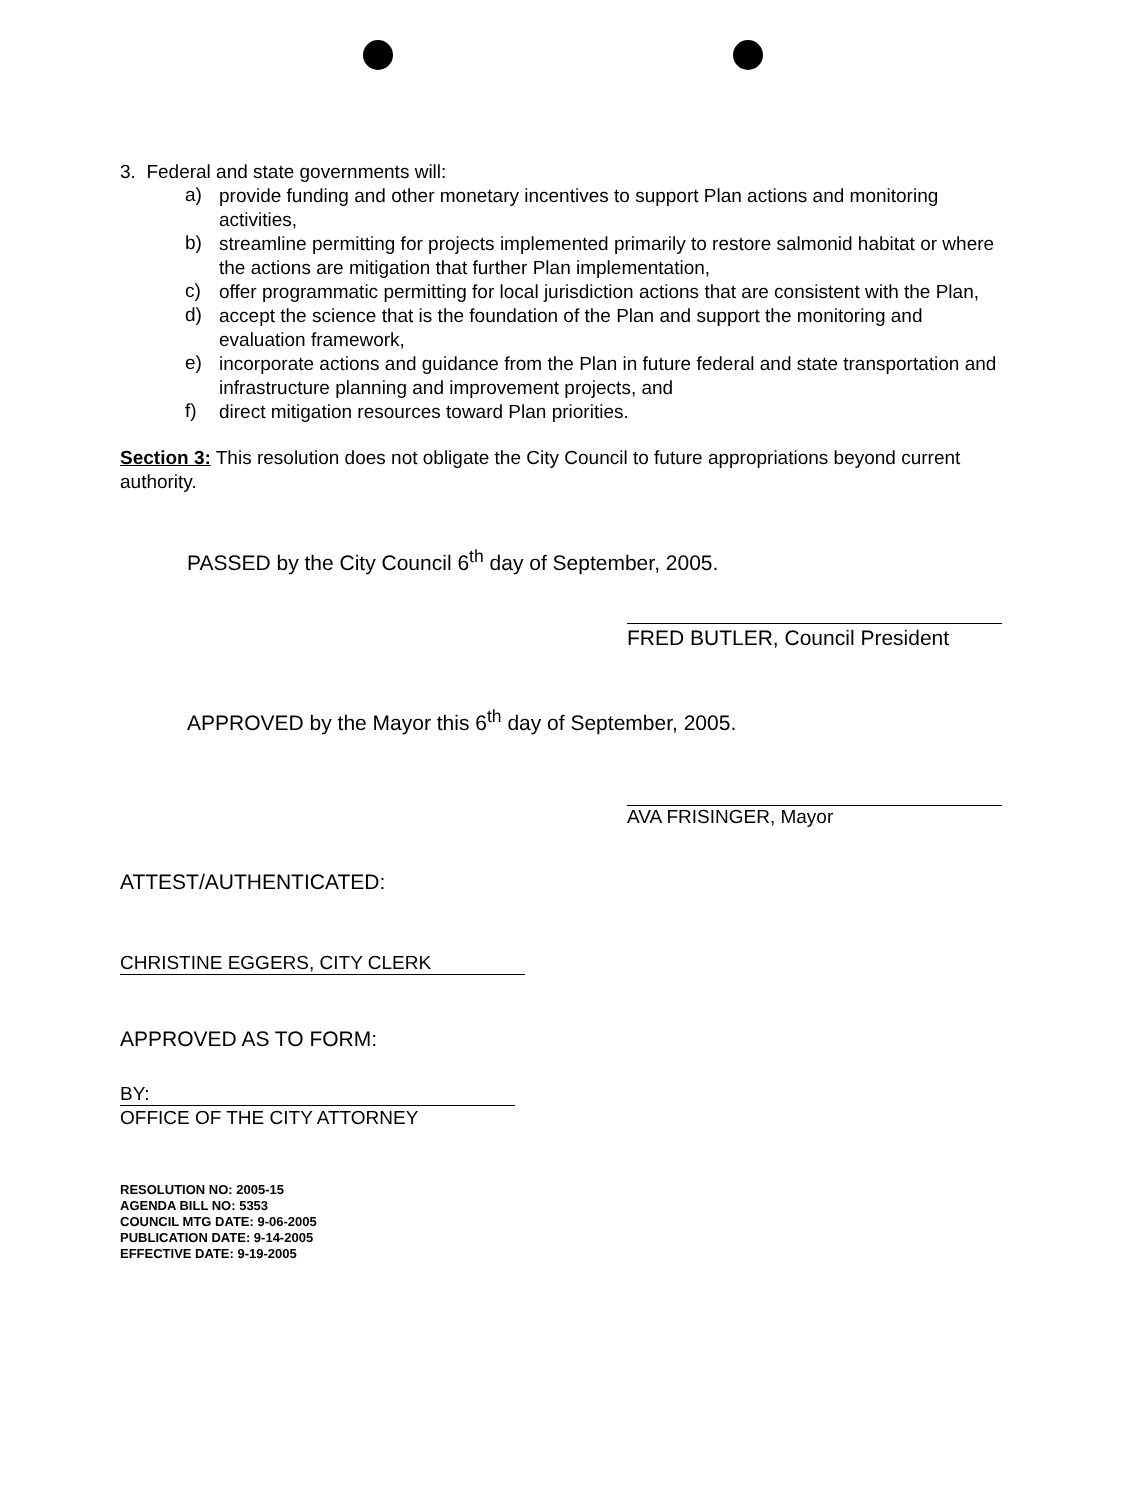3. Federal and state governments will:
a)
provide funding and other monetary incentives to support Plan actions and monitoring activities,
b)
streamline permitting for projects implemented primarily to restore salmonid habitat or where the actions are mitigation that further Plan implementation,
c)
offer programmatic permitting for local jurisdiction actions that are consistent with the Plan,
d)
accept the science that is the foundation of the Plan and support the monitoring and evaluation framework,
e)
incorporate actions and guidance from the Plan in future federal and state transportation and infrastructure planning and improvement projects, and
f)
direct mitigation resources toward Plan priorities.
Section 3: This resolution does not obligate the City Council to future appropriations beyond current authority.
PASSED by the City Council 6<sup>th</sup> day of September, 2005.
FRED BUTLER, Council President
APPROVED by the Mayor this 6<sup>th</sup> day of September, 2005.
AVA FRISINGER, Mayor
ATTEST/AUTHENTICATED:
CHRISTINE EGGERS, CITY CLERK
APPROVED AS TO FORM:
BY:
OFFICE OF THE CITY ATTORNEY
RESOLUTION NO: 2005-15
AGENDA BILL NO: 5353
COUNCIL MTG DATE: 9-06-2005
PUBLICATION DATE: 9-14-2005
EFFECTIVE DATE: 9-19-2005